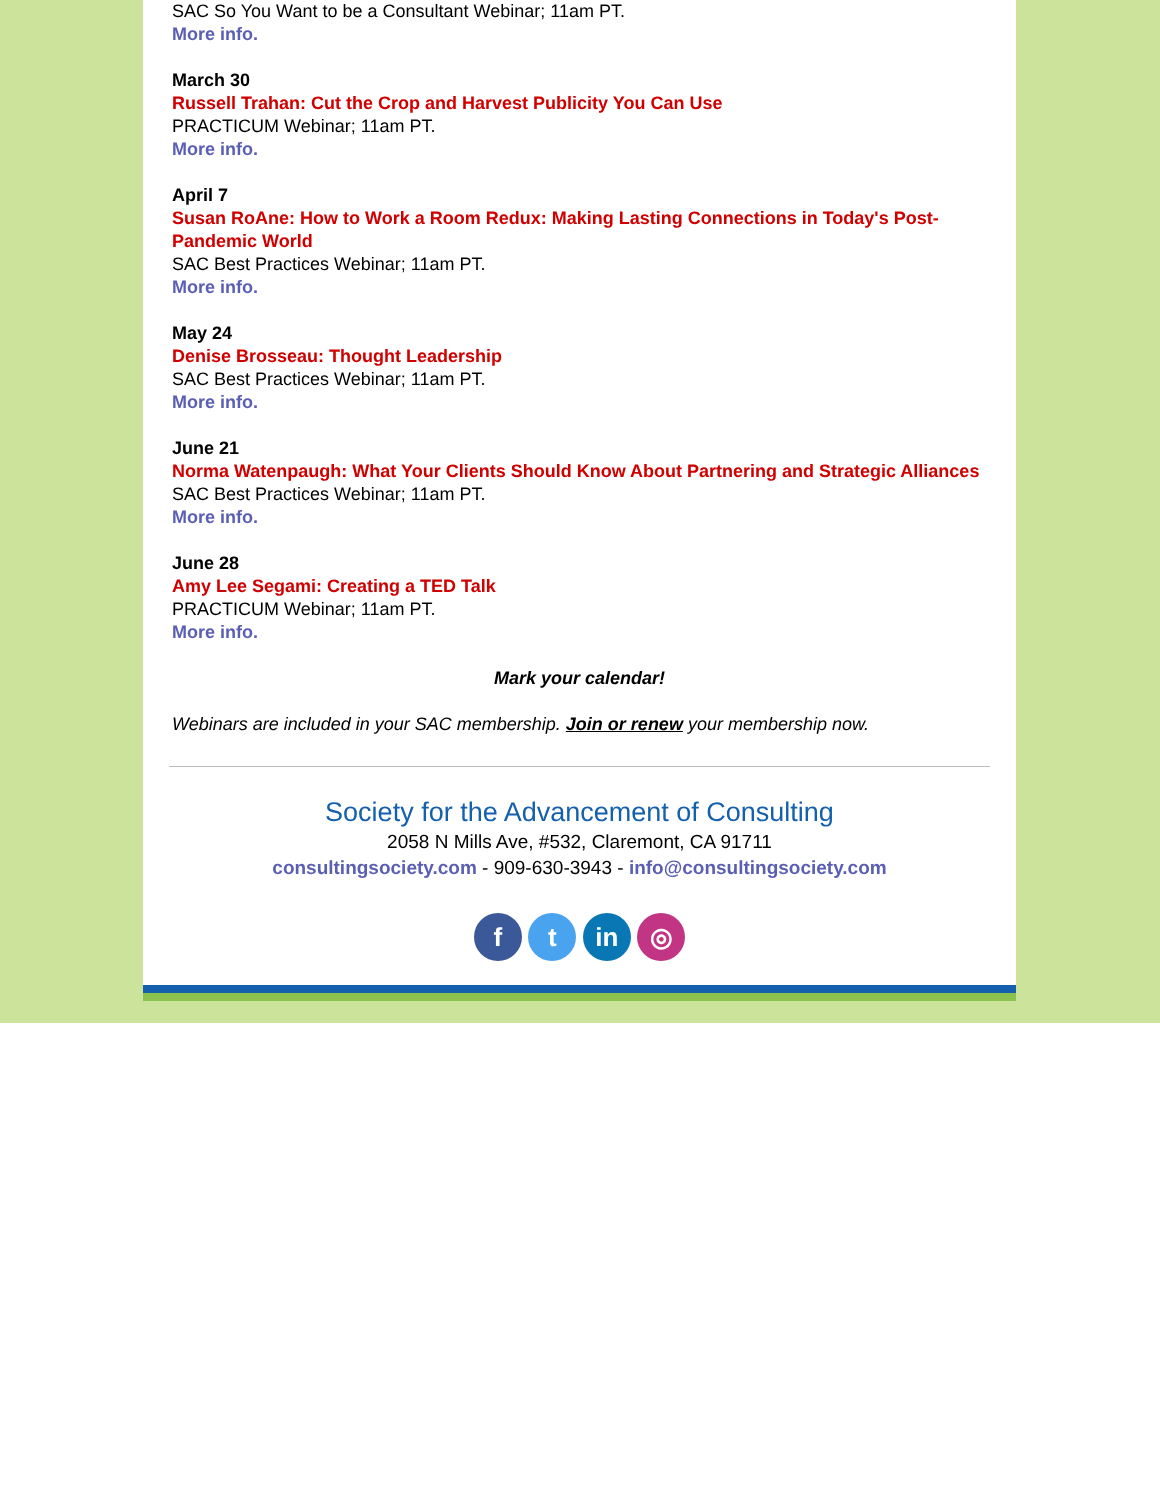SAC So You Want to be a Consultant Webinar; 11am PT.
More info.
March 30
Russell Trahan: Cut the Crop and Harvest Publicity You Can Use
PRACTICUM Webinar; 11am PT.
More info.
April 7
Susan RoAne: How to Work a Room Redux: Making Lasting Connections in Today's Post-Pandemic World
SAC Best Practices Webinar; 11am PT.
More info.
May 24
Denise Brosseau: Thought Leadership
SAC Best Practices Webinar; 11am PT.
More info.
June 21
Norma Watenpaugh: What Your Clients Should Know About Partnering and Strategic Alliances
SAC Best Practices Webinar; 11am PT.
More info.
June 28
Amy Lee Segami: Creating a TED Talk
PRACTICUM Webinar; 11am PT.
More info.
Mark your calendar!
Webinars are included in your SAC membership. Join or renew your membership now.
Society for the Advancement of Consulting
2058 N Mills Ave, #532, Claremont, CA 91711
consultingsociety.com - 909-630-3943 - info@consultingsociety.com
f t in ◎